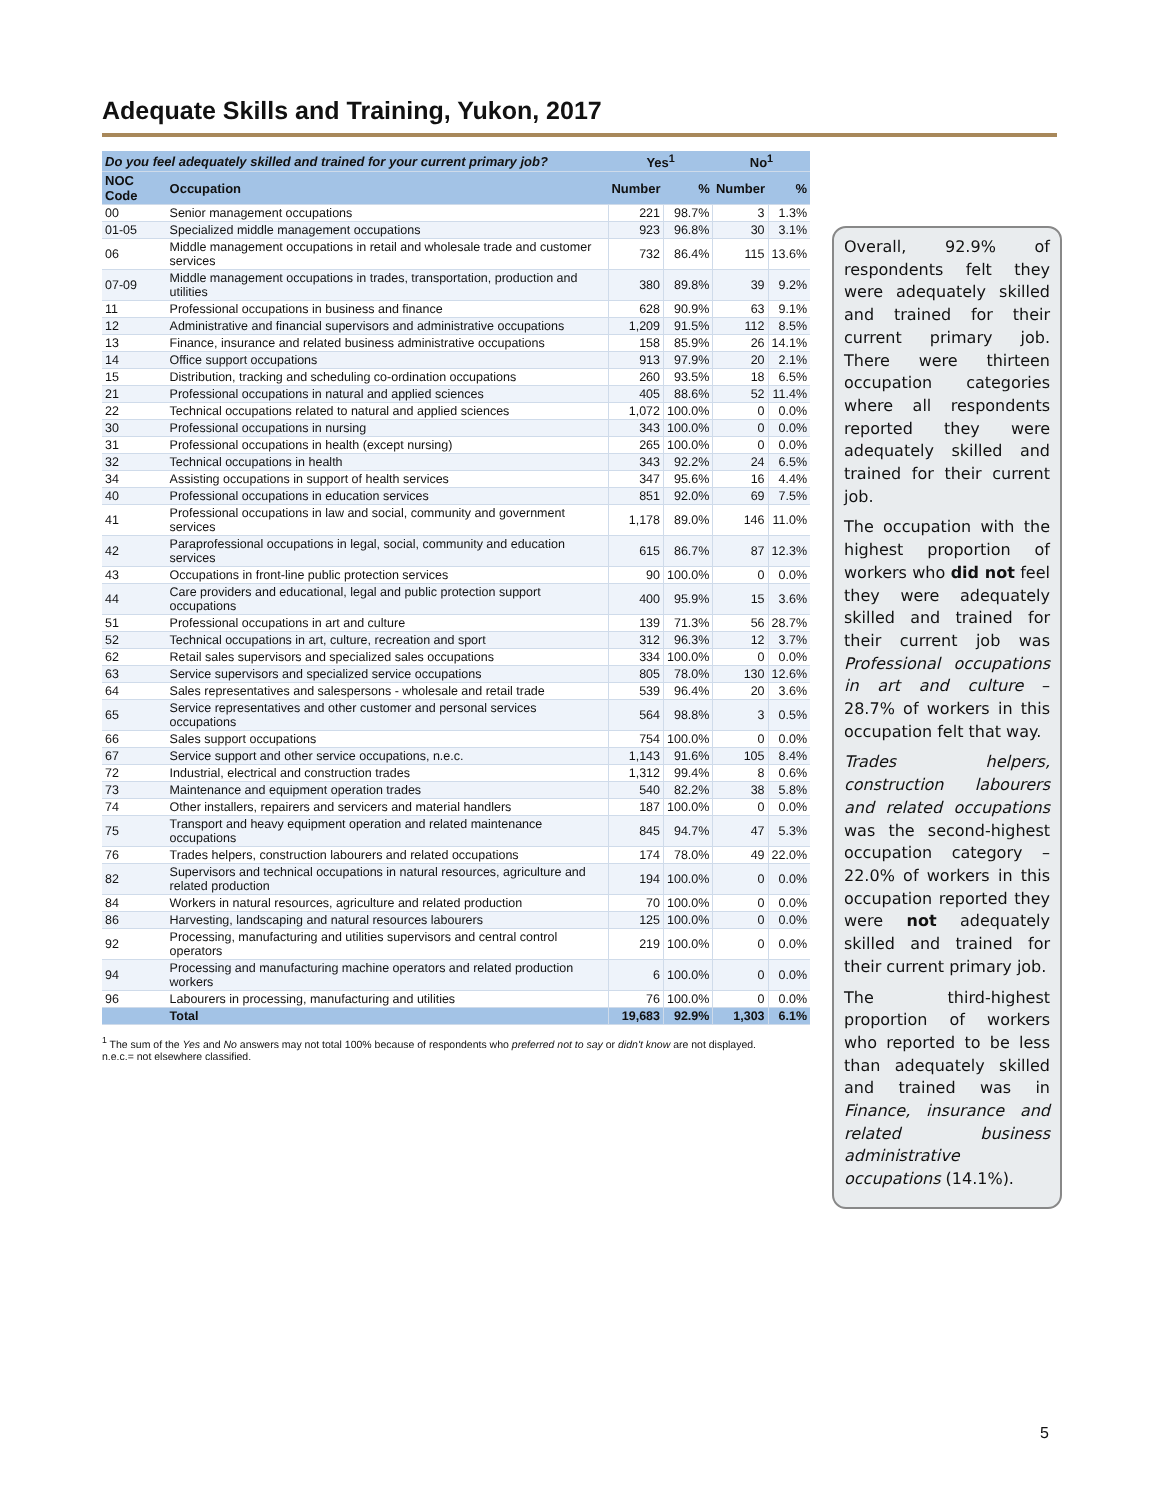Adequate Skills and Training, Yukon, 2017
| Do you feel adequately skilled and trained for your current primary job? | | Yes<sup>1</sup> | | No<sup>1</sup> | |
| --- | --- | --- | --- | --- | --- |
| NOC Code | Occupation | Number | % | Number | % |
| 00 | Senior management occupations | 221 | 98.7% | 3 | 1.3% |
| 01-05 | Specialized middle management occupations | 923 | 96.8% | 30 | 3.1% |
| 06 | Middle management occupations in retail and wholesale trade and customer services | 732 | 86.4% | 115 | 13.6% |
| 07-09 | Middle management occupations in trades, transportation, production and utilities | 380 | 89.8% | 39 | 9.2% |
| 11 | Professional occupations in business and finance | 628 | 90.9% | 63 | 9.1% |
| 12 | Administrative and financial supervisors and administrative occupations | 1,209 | 91.5% | 112 | 8.5% |
| 13 | Finance, insurance and related business administrative occupations | 158 | 85.9% | 26 | 14.1% |
| 14 | Office support occupations | 913 | 97.9% | 20 | 2.1% |
| 15 | Distribution, tracking and scheduling co-ordination occupations | 260 | 93.5% | 18 | 6.5% |
| 21 | Professional occupations in natural and applied sciences | 405 | 88.6% | 52 | 11.4% |
| 22 | Technical occupations related to natural and applied sciences | 1,072 | 100.0% | 0 | 0.0% |
| 30 | Professional occupations in nursing | 343 | 100.0% | 0 | 0.0% |
| 31 | Professional occupations in health (except nursing) | 265 | 100.0% | 0 | 0.0% |
| 32 | Technical occupations in health | 343 | 92.2% | 24 | 6.5% |
| 34 | Assisting occupations in support of health services | 347 | 95.6% | 16 | 4.4% |
| 40 | Professional occupations in education services | 851 | 92.0% | 69 | 7.5% |
| 41 | Professional occupations in law and social, community and government services | 1,178 | 89.0% | 146 | 11.0% |
| 42 | Paraprofessional occupations in legal, social, community and education services | 615 | 86.7% | 87 | 12.3% |
| 43 | Occupations in front-line public protection services | 90 | 100.0% | 0 | 0.0% |
| 44 | Care providers and educational, legal and public protection support occupations | 400 | 95.9% | 15 | 3.6% |
| 51 | Professional occupations in art and culture | 139 | 71.3% | 56 | 28.7% |
| 52 | Technical occupations in art, culture, recreation and sport | 312 | 96.3% | 12 | 3.7% |
| 62 | Retail sales supervisors and specialized sales occupations | 334 | 100.0% | 0 | 0.0% |
| 63 | Service supervisors and specialized service occupations | 805 | 78.0% | 130 | 12.6% |
| 64 | Sales representatives and salespersons - wholesale and retail trade | 539 | 96.4% | 20 | 3.6% |
| 65 | Service representatives and other customer and personal services occupations | 564 | 98.8% | 3 | 0.5% |
| 66 | Sales support occupations | 754 | 100.0% | 0 | 0.0% |
| 67 | Service support and other service occupations, n.e.c. | 1,143 | 91.6% | 105 | 8.4% |
| 72 | Industrial, electrical and construction trades | 1,312 | 99.4% | 8 | 0.6% |
| 73 | Maintenance and equipment operation trades | 540 | 82.2% | 38 | 5.8% |
| 74 | Other installers, repairers and servicers and material handlers | 187 | 100.0% | 0 | 0.0% |
| 75 | Transport and heavy equipment operation and related maintenance occupations | 845 | 94.7% | 47 | 5.3% |
| 76 | Trades helpers, construction labourers and related occupations | 174 | 78.0% | 49 | 22.0% |
| 82 | Supervisors and technical occupations in natural resources, agriculture and related production | 194 | 100.0% | 0 | 0.0% |
| 84 | Workers in natural resources, agriculture and related production | 70 | 100.0% | 0 | 0.0% |
| 86 | Harvesting, landscaping and natural resources labourers | 125 | 100.0% | 0 | 0.0% |
| 92 | Processing, manufacturing and utilities supervisors and central control operators | 219 | 100.0% | 0 | 0.0% |
| 94 | Processing and manufacturing machine operators and related production workers | 6 | 100.0% | 0 | 0.0% |
| 96 | Labourers in processing, manufacturing and utilities | 76 | 100.0% | 0 | 0.0% |
| | Total | 19,683 | 92.9% | 1,303 | 6.1% |
<sup>1</sup> The sum of the Yes and No answers may not total 100% because of respondents who preferred not to say or didn't know are not displayed.
n.e.c.= not elsewhere classified.
Overall, 92.9% of respondents felt they were adequately skilled and trained for their current primary job. There were thirteen occupation categories where all respondents reported they were adequately skilled and trained for their current job.
The occupation with the highest proportion of workers who did not feel they were adequately skilled and trained for their current job was Professional occupations in art and culture – 28.7% of workers in this occupation felt that way.
Trades helpers, construction labourers and related occupations was the second-highest occupation category – 22.0% of workers in this occupation reported they were not adequately skilled and trained for their current primary job.
The third-highest proportion of workers who reported to be less than adequately skilled and trained was in Finance, insurance and related business administrative occupations (14.1%).
5